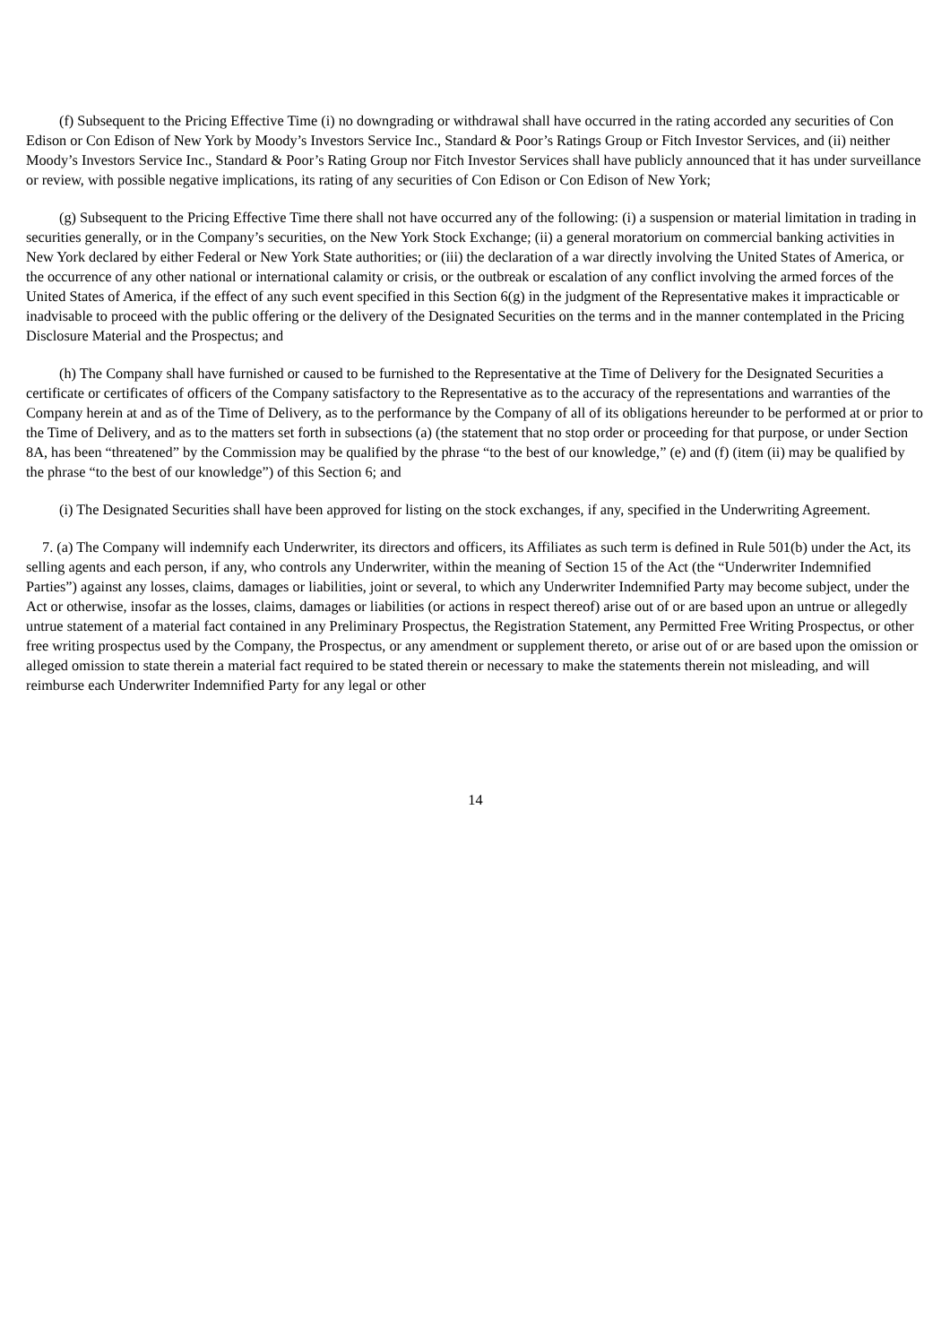(f) Subsequent to the Pricing Effective Time (i) no downgrading or withdrawal shall have occurred in the rating accorded any securities of Con Edison or Con Edison of New York by Moody’s Investors Service Inc., Standard & Poor’s Ratings Group or Fitch Investor Services, and (ii) neither Moody’s Investors Service Inc., Standard & Poor’s Rating Group nor Fitch Investor Services shall have publicly announced that it has under surveillance or review, with possible negative implications, its rating of any securities of Con Edison or Con Edison of New York;
(g) Subsequent to the Pricing Effective Time there shall not have occurred any of the following: (i) a suspension or material limitation in trading in securities generally, or in the Company’s securities, on the New York Stock Exchange; (ii) a general moratorium on commercial banking activities in New York declared by either Federal or New York State authorities; or (iii) the declaration of a war directly involving the United States of America, or the occurrence of any other national or international calamity or crisis, or the outbreak or escalation of any conflict involving the armed forces of the United States of America, if the effect of any such event specified in this Section 6(g) in the judgment of the Representative makes it impracticable or inadvisable to proceed with the public offering or the delivery of the Designated Securities on the terms and in the manner contemplated in the Pricing Disclosure Material and the Prospectus; and
(h) The Company shall have furnished or caused to be furnished to the Representative at the Time of Delivery for the Designated Securities a certificate or certificates of officers of the Company satisfactory to the Representative as to the accuracy of the representations and warranties of the Company herein at and as of the Time of Delivery, as to the performance by the Company of all of its obligations hereunder to be performed at or prior to the Time of Delivery, and as to the matters set forth in subsections (a) (the statement that no stop order or proceeding for that purpose, or under Section 8A, has been “threatened” by the Commission may be qualified by the phrase “to the best of our knowledge,” (e) and (f) (item (ii) may be qualified by the phrase “to the best of our knowledge”) of this Section 6; and
(i) The Designated Securities shall have been approved for listing on the stock exchanges, if any, specified in the Underwriting Agreement.
7. (a) The Company will indemnify each Underwriter, its directors and officers, its Affiliates as such term is defined in Rule 501(b) under the Act, its selling agents and each person, if any, who controls any Underwriter, within the meaning of Section 15 of the Act (the “Underwriter Indemnified Parties”) against any losses, claims, damages or liabilities, joint or several, to which any Underwriter Indemnified Party may become subject, under the Act or otherwise, insofar as the losses, claims, damages or liabilities (or actions in respect thereof) arise out of or are based upon an untrue or allegedly untrue statement of a material fact contained in any Preliminary Prospectus, the Registration Statement, any Permitted Free Writing Prospectus, or other free writing prospectus used by the Company, the Prospectus, or any amendment or supplement thereto, or arise out of or are based upon the omission or alleged omission to state therein a material fact required to be stated therein or necessary to make the statements therein not misleading, and will reimburse each Underwriter Indemnified Party for any legal or other
14